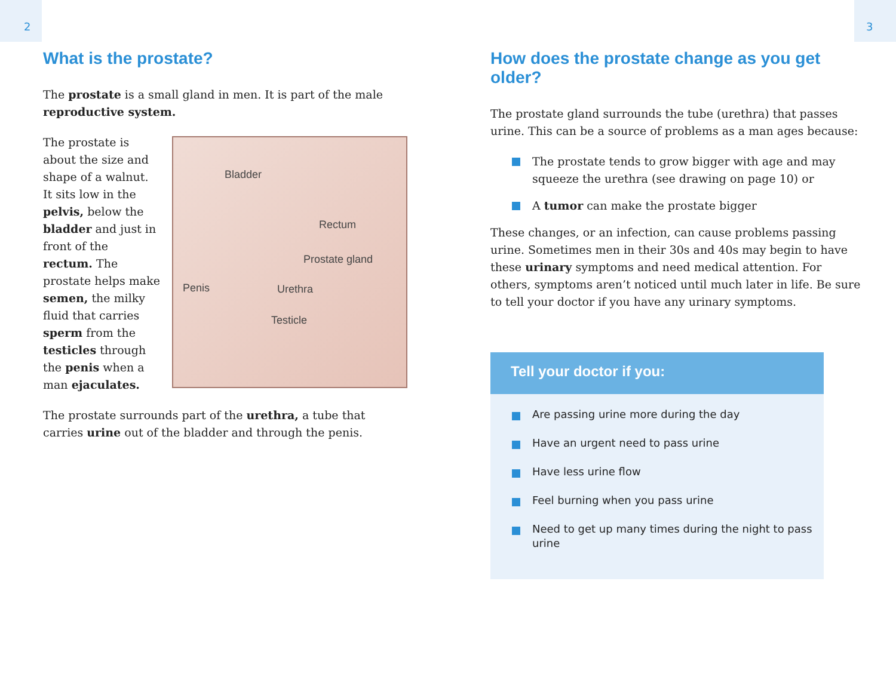2 3
What is the prostate?
The prostate is a small gland in men. It is part of the male reproductive system.
Bladder
Rectum
Prostate gland
Penis Urethra
Testicle
The prostate is about the size and shape of a walnut. It sits low in the pelvis, below the bladder and just in front of the rectum. The prostate helps make semen, the milky fluid that carries sperm from the testicles through the penis when a man ejaculates.
The prostate surrounds part of the urethra, a tube that carries urine out of the bladder and through the penis.
How does the prostate change as you get older?
The prostate gland surrounds the tube (urethra) that passes urine. This can be a source of problems as a man ages because:
The prostate tends to grow bigger with age and may squeeze the urethra (see drawing on page 10) or
A tumor can make the prostate bigger
These changes, or an infection, can cause problems passing urine. Sometimes men in their 30s and 40s may begin to have these urinary symptoms and need medical attention. For others, symptoms aren’t noticed until much later in life. Be sure to tell your doctor if you have any urinary symptoms.
Tell your doctor if you:
Are passing urine more during the day
Have an urgent need to pass urine
Have less urine flow
Feel burning when you pass urine
Need to get up many times during the night to pass urine